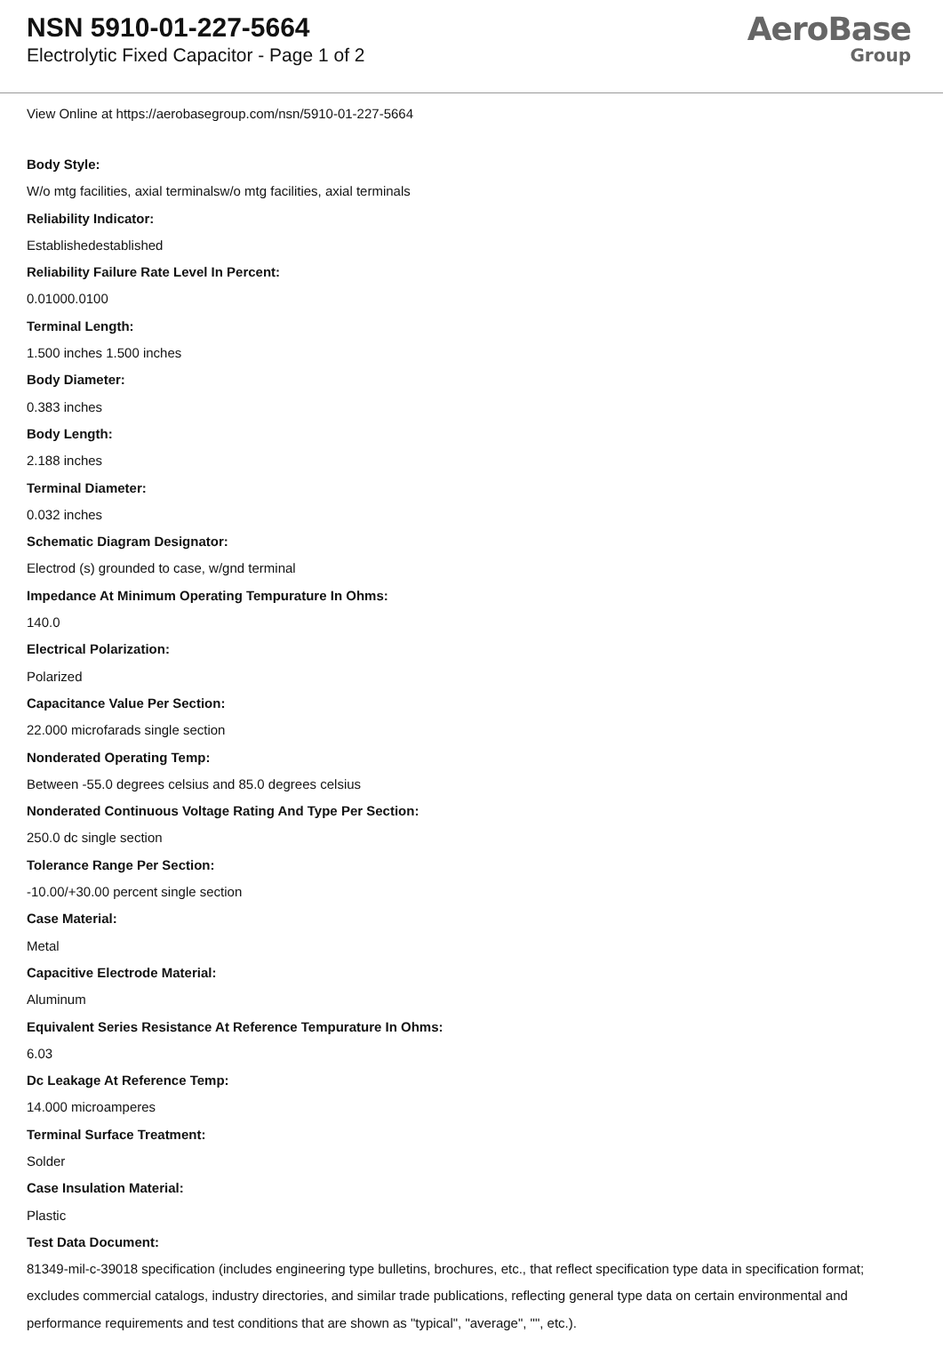NSN 5910-01-227-5664
Electrolytic Fixed Capacitor - Page 1 of 2
AeroBase
Group
View Online at https://aerobasegroup.com/nsn/5910-01-227-5664
Body Style:
W/o mtg facilities, axial terminalsw/o mtg facilities, axial terminals
Reliability Indicator:
Establishedestablished
Reliability Failure Rate Level In Percent:
0.01000.0100
Terminal Length:
1.500 inches 1.500 inches
Body Diameter:
0.383 inches
Body Length:
2.188 inches
Terminal Diameter:
0.032 inches
Schematic Diagram Designator:
Electrod (s) grounded to case, w/gnd terminal
Impedance At Minimum Operating Tempurature In Ohms:
140.0
Electrical Polarization:
Polarized
Capacitance Value Per Section:
22.000 microfarads single section
Nonderated Operating Temp:
Between -55.0 degrees celsius and 85.0 degrees celsius
Nonderated Continuous Voltage Rating And Type Per Section:
250.0 dc single section
Tolerance Range Per Section:
-10.00/+30.00 percent single section
Case Material:
Metal
Capacitive Electrode Material:
Aluminum
Equivalent Series Resistance At Reference Tempurature In Ohms:
6.03
Dc Leakage At Reference Temp:
14.000 microamperes
Terminal Surface Treatment:
Solder
Case Insulation Material:
Plastic
Test Data Document:
81349-mil-c-39018 specification (includes engineering type bulletins, brochures, etc., that reflect specification type data in specification format; excludes commercial catalogs, industry directories, and similar trade publications, reflecting general type data on certain environmental and performance requirements and test conditions that are shown as "typical", "average", "", etc.).